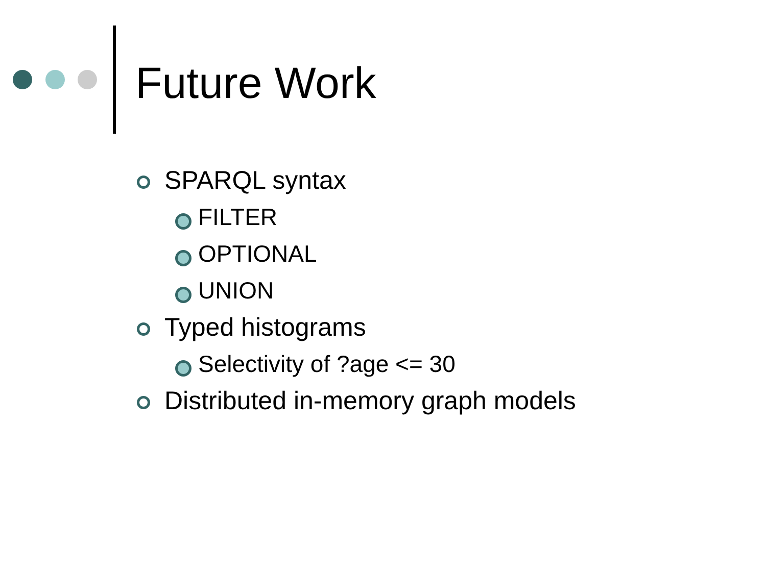Future Work
SPARQL syntax
FILTER
OPTIONAL
UNION
Typed histograms
Selectivity of ?age <= 30
Distributed in-memory graph models